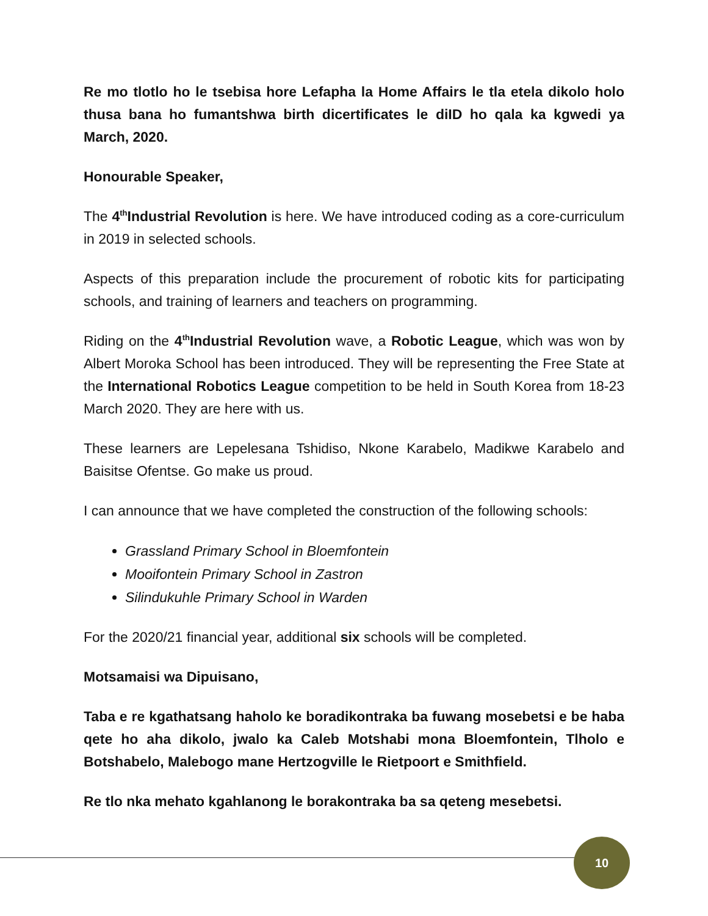Re mo tlotlo ho le tsebisa hore Lefapha la Home Affairs le tla etela dikolo holo thusa bana ho fumantshwa birth dicertificates le diID ho qala ka kgwedi ya March, 2020.
Honourable Speaker,
The 4<sup>th</sup>Industrial Revolution is here. We have introduced coding as a core-curriculum in 2019 in selected schools.
Aspects of this preparation include the procurement of robotic kits for participating schools, and training of learners and teachers on programming.
Riding on the 4<sup>th</sup>Industrial Revolution wave, a Robotic League, which was won by Albert Moroka School has been introduced. They will be representing the Free State at the International Robotics League competition to be held in South Korea from 18-23 March 2020. They are here with us.
These learners are Lepelesana Tshidiso, Nkone Karabelo, Madikwe Karabelo and Baisitse Ofentse. Go make us proud.
I can announce that we have completed the construction of the following schools:
Grassland Primary School in Bloemfontein
Mooifontein Primary School in Zastron
Silindukuhle Primary School in Warden
For the 2020/21 financial year, additional six schools will be completed.
Motsamaisi wa Dipuisano,
Taba e re kgathatsang haholo ke boradikontraka ba fuwang mosebetsi e be haba qete ho aha dikolo, jwalo ka Caleb Motshabi mona Bloemfontein, Tlholo e Botshabelo, Malebogo mane Hertzogville le Rietpoort e Smithfield.
Re tlo nka mehato kgahlanong le borakontraka ba sa qeteng mesebetsi.
10